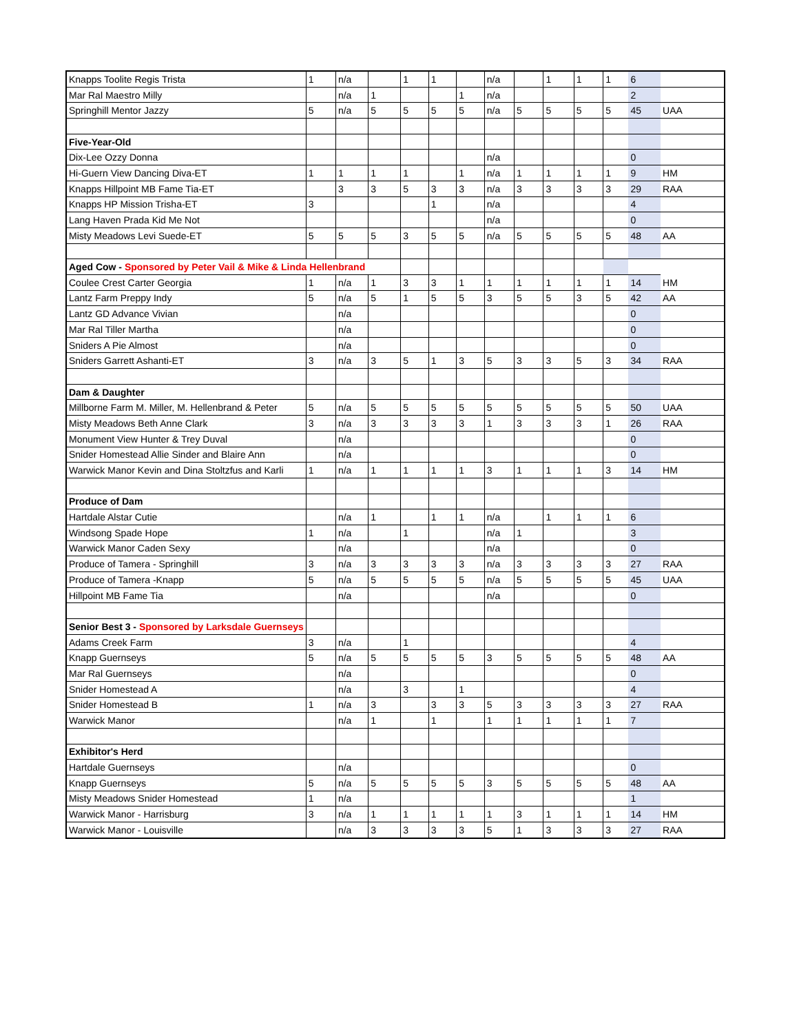| Knapps Toolite Regis Trista | 1 | n/a | | 1 | 1 | | n/a | | 1 | 1 | 1 | 6 | |
| Mar Ral Maestro Milly | | n/a | 1 | | | 1 | n/a | | | | | 2 | |
| Springhill Mentor Jazzy | 5 | n/a | 5 | 5 | 5 | 5 | n/a | 5 | 5 | 5 | 5 | 45 | UAA |
| Five-Year-Old | | | | | | | | | | | | | |
| Dix-Lee Ozzy Donna | | | | | | | n/a | | | | | 0 | |
| Hi-Guern View Dancing Diva-ET | 1 | 1 | 1 | 1 | | 1 | n/a | 1 | 1 | 1 | 1 | 9 | HM |
| Knapps Hillpoint MB Fame Tia-ET | | 3 | 3 | 5 | 3 | 3 | n/a | 3 | 3 | 3 | 3 | 29 | RAA |
| Knapps HP Mission Trisha-ET | 3 | | | | 1 | | n/a | | | | | 4 | |
| Lang Haven Prada Kid Me Not | | | | | | | n/a | | | | | 0 | |
| Misty Meadows Levi Suede-ET | 5 | 5 | 5 | 3 | 5 | 5 | n/a | 5 | 5 | 5 | 5 | 48 | AA |
| Aged Cow - Sponsored by Peter Vail & Mike & Linda Hellenbrand | | | | | | | | | | | | | |
| Coulee Crest Carter Georgia | 1 | n/a | 1 | 3 | 3 | 1 | 1 | 1 | 1 | 1 | 1 | 14 | HM |
| Lantz Farm Preppy Indy | 5 | n/a | 5 | 1 | 5 | 5 | 3 | 5 | 5 | 3 | 5 | 42 | AA |
| Lantz GD Advance Vivian | | n/a | | | | | | | | | | 0 | |
| Mar Ral Tiller Martha | | n/a | | | | | | | | | | 0 | |
| Sniders A Pie Almost | | n/a | | | | | | | | | | 0 | |
| Sniders Garrett Ashanti-ET | 3 | n/a | 3 | 5 | 1 | 3 | 5 | 3 | 3 | 5 | 3 | 34 | RAA |
| Dam & Daughter | | | | | | | | | | | | | |
| Millborne Farm M. Miller, M. Hellenbrand & Peter | 5 | n/a | 5 | 5 | 5 | 5 | 5 | 5 | 5 | 5 | 5 | 50 | UAA |
| Misty Meadows Beth Anne Clark | 3 | n/a | 3 | 3 | 3 | 3 | 1 | 3 | 3 | 3 | 1 | 26 | RAA |
| Monument View Hunter & Trey Duval | | n/a | | | | | | | | | | 0 | |
| Snider Homestead Allie Sinder and Blaire Ann | | n/a | | | | | | | | | | 0 | |
| Warwick Manor Kevin and Dina Stoltzfus and Karli | 1 | n/a | 1 | 1 | 1 | 1 | 3 | 1 | 1 | 1 | 3 | 14 | HM |
| Produce of Dam | | | | | | | | | | | | | |
| Hartdale Alstar Cutie | | n/a | 1 | | 1 | 1 | n/a | | 1 | 1 | 1 | 6 | |
| Windsong Spade Hope | 1 | n/a | | 1 | | | n/a | 1 | | | | 3 | |
| Warwick Manor Caden Sexy | | n/a | | | | | n/a | | | | | 0 | |
| Produce of Tamera - Springhill | 3 | n/a | 3 | 3 | 3 | 3 | n/a | 3 | 3 | 3 | 3 | 27 | RAA |
| Produce of Tamera -Knapp | 5 | n/a | 5 | 5 | 5 | 5 | n/a | 5 | 5 | 5 | 5 | 45 | UAA |
| Hillpoint MB Fame Tia | | n/a | | | | | n/a | | | | | 0 | |
| Senior Best 3 - Sponsored by Larksdale Guernseys | | | | | | | | | | | | | |
| Adams Creek Farm | 3 | n/a | | 1 | | | | | | | | 4 | |
| Knapp Guernseys | 5 | n/a | 5 | 5 | 5 | 5 | 3 | 5 | 5 | 5 | 5 | 48 | AA |
| Mar Ral Guernseys | | n/a | | | | | | | | | | 0 | |
| Snider Homestead A | | n/a | | 3 | | 1 | | | | | | 4 | |
| Snider Homestead B | 1 | n/a | 3 | | 3 | 3 | 5 | 3 | 3 | 3 | 3 | 27 | RAA |
| Warwick Manor | | n/a | 1 | | 1 | | 1 | 1 | 1 | 1 | 1 | 7 | |
| Exhibitor's Herd | | | | | | | | | | | | | |
| Hartdale Guernseys | | n/a | | | | | | | | | | 0 | |
| Knapp Guernseys | 5 | n/a | 5 | 5 | 5 | 5 | 3 | 5 | 5 | 5 | 5 | 48 | AA |
| Misty Meadows Snider Homestead | 1 | n/a | | | | | | | | | | 1 | |
| Warwick Manor - Harrisburg | 3 | n/a | 1 | 1 | 1 | 1 | 1 | 3 | 1 | 1 | 1 | 14 | HM |
| Warwick Manor - Louisville | | n/a | 3 | 3 | 3 | 3 | 5 | 1 | 3 | 3 | 3 | 27 | RAA |